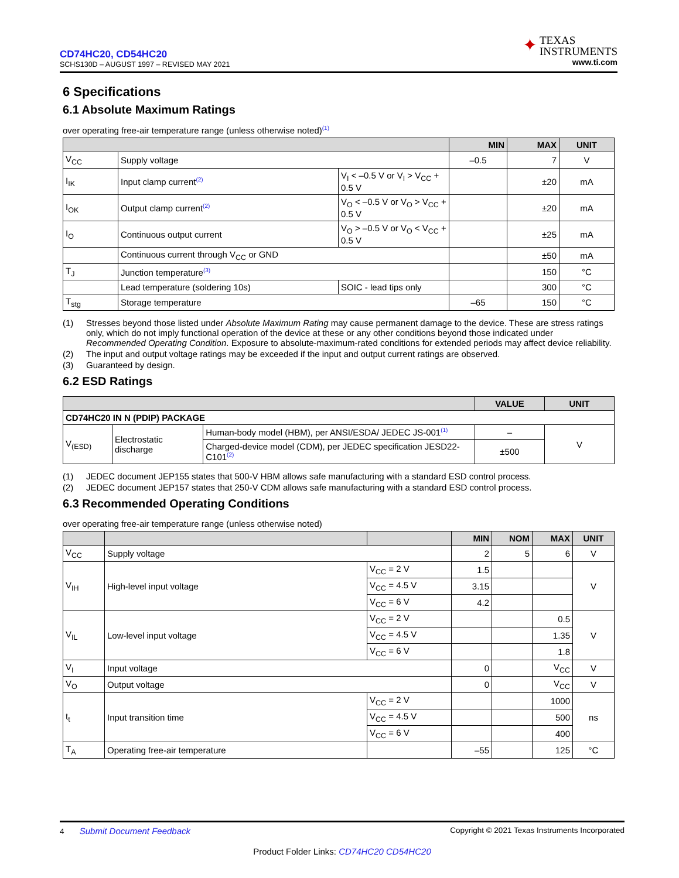CD74HC20, CD54HC20
SCHS130D – AUGUST 1997 – REVISED MAY 2021
✦ TEXAS
INSTRUMENTS
www.ti.com
6 Specifications
6.1 Absolute Maximum Ratings
over operating free-air temperature range (unless otherwise noted)<sup>(1)</sup>
| | | | MIN | MAX | UNIT |
| --- | --- | --- | --- | --- | --- |
| V<sub>CC</sub> | Supply voltage | | –0.5 | 7 | V |
| I<sub>IK</sub> | Input clamp current<sup>(2)</sup> | V<sub>I</sub> < –0.5 V or V<sub>I</sub> > V<sub>CC</sub> + 0.5 V | | ±20 | mA |
| I<sub>OK</sub> | Output clamp current<sup>(2)</sup> | V<sub>O</sub> < –0.5 V or V<sub>O</sub> > V<sub>CC</sub> + 0.5 V | | ±20 | mA |
| I<sub>O</sub> | Continuous output current | V<sub>O</sub> > –0.5 V or V<sub>O</sub> < V<sub>CC</sub> + 0.5 V | | ±25 | mA |
| | Continuous current through V<sub>CC</sub> or GND | | | ±50 | mA |
| T<sub>J</sub> | Junction temperature<sup>(3)</sup> | | | 150 | °C |
| | Lead temperature (soldering 10s) | SOIC - lead tips only | | 300 | °C |
| T<sub>stg</sub> | Storage temperature | | –65 | 150 | °C |
(1) Stresses beyond those listed under Absolute Maximum Rating may cause permanent damage to the device. These are stress ratings only, which do not imply functional operation of the device at these or any other conditions beyond those indicated under Recommended Operating Condition. Exposure to absolute-maximum-rated conditions for extended periods may affect device reliability.
(2) The input and output voltage ratings may be exceeded if the input and output current ratings are observed.
(3) Guaranteed by design.
6.2 ESD Ratings
| | | | VALUE | UNIT |
| --- | --- | --- | --- | --- |
| CD74HC20 IN N (PDIP) PACKAGE | | | | |
| V<sub>(ESD)</sub> | Electrostatic discharge | Human-body model (HBM), per ANSI/ESDA/ JEDEC JS-001<sup>(1)</sup> | – | V |
| | | Charged-device model (CDM), per JEDEC specification JESD22-C101<sup>(2)</sup> | ±500 | |
(1) JEDEC document JEP155 states that 500-V HBM allows safe manufacturing with a standard ESD control process.
(2) JEDEC document JEP157 states that 250-V CDM allows safe manufacturing with a standard ESD control process.
6.3 Recommended Operating Conditions
over operating free-air temperature range (unless otherwise noted)
| | | | MIN | NOM | MAX | UNIT |
| --- | --- | --- | --- | --- | --- | --- |
| V<sub>CC</sub> | Supply voltage | | 2 | 5 | 6 | V |
| V<sub>IH</sub> | High-level input voltage | V<sub>CC</sub> = 2 V | 1.5 | | | V |
| | | V<sub>CC</sub> = 4.5 V | 3.15 | | | |
| | | V<sub>CC</sub> = 6 V | 4.2 | | | |
| V<sub>IL</sub> | Low-level input voltage | V<sub>CC</sub> = 2 V | | | 0.5 | V |
| | | V<sub>CC</sub> = 4.5 V | | | 1.35 | |
| | | V<sub>CC</sub> = 6 V | | | 1.8 | |
| V<sub>I</sub> | Input voltage | | 0 | | V<sub>CC</sub> | V |
| V<sub>O</sub> | Output voltage | | 0 | | V<sub>CC</sub> | V |
| t<sub>t</sub> | Input transition time | V<sub>CC</sub> = 2 V | | | 1000 | ns |
| | | V<sub>CC</sub> = 4.5 V | | | 500 | |
| | | V<sub>CC</sub> = 6 V | | | 400 | |
| T<sub>A</sub> | Operating free-air temperature | | –55 | | 125 | °C |
4 Submit Document Feedback Copyright © 2021 Texas Instruments Incorporated
Product Folder Links: CD74HC20 CD54HC20